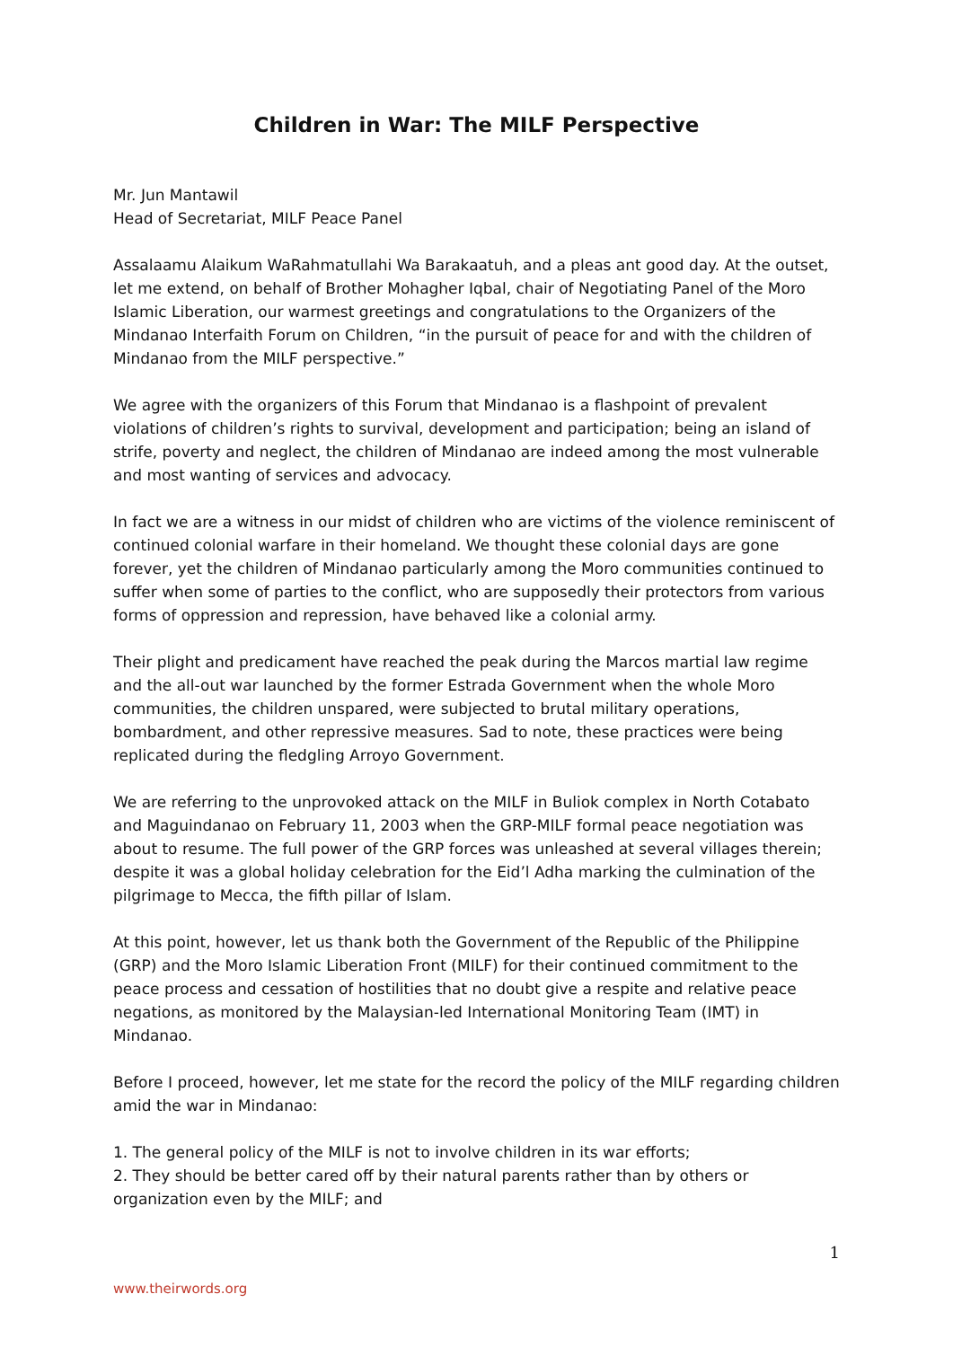Children in War: The MILF Perspective
Mr. Jun Mantawil
Head of Secretariat, MILF Peace Panel
Assalaamu Alaikum WaRahmatullahi Wa Barakaatuh, and a pleas ant good day. At the outset, let me extend, on behalf of Brother Mohagher Iqbal, chair of Negotiating Panel of the Moro Islamic Liberation, our warmest greetings and congratulations to the Organizers of the Mindanao Interfaith Forum on Children, “in the pursuit of peace for and with the children of Mindanao from the MILF perspective.”
We agree with the organizers of this Forum that Mindanao is a flashpoint of prevalent violations of children’s rights to survival, development and participation; being an island of strife, poverty and neglect, the children of Mindanao are indeed among the most vulnerable and most wanting of services and advocacy.
In fact we are a witness in our midst of children who are victims of the violence reminiscent of continued colonial warfare in their homeland. We thought these colonial days are gone forever, yet the children of Mindanao particularly among the Moro communities continued to suffer when some of parties to the conflict, who are supposedly their protectors from various forms of oppression and repression, have behaved like a colonial army.
Their plight and predicament have reached the peak during the Marcos martial law regime and the all-out war launched by the former Estrada Government when the whole Moro communities, the children unspared, were subjected to brutal military operations, bombardment, and other repressive measures. Sad to note, these practices were being replicated during the fledgling Arroyo Government.
We are referring to the unprovoked attack on the MILF in Buliok complex in North Cotabato and Maguindanao on February 11, 2003 when the GRP-MILF formal peace negotiation was about to resume. The full power of the GRP forces was unleashed at several villages therein; despite it was a global holiday celebration for the Eid’l Adha marking the culmination of the pilgrimage to Mecca, the fifth pillar of Islam.
At this point, however, let us thank both the Government of the Republic of the Philippine (GRP) and the Moro Islamic Liberation Front (MILF) for their continued commitment to the peace process and cessation of hostilities that no doubt give a respite and relative peace negations, as monitored by the Malaysian-led International Monitoring Team (IMT) in Mindanao.
Before I proceed, however, let me state for the record the policy of the MILF regarding children amid the war in Mindanao:
1. The general policy of the MILF is not to involve children in its war efforts;
2. They should be better cared off by their natural parents rather than by others or organization even by the MILF; and
1
www.theirwords.org